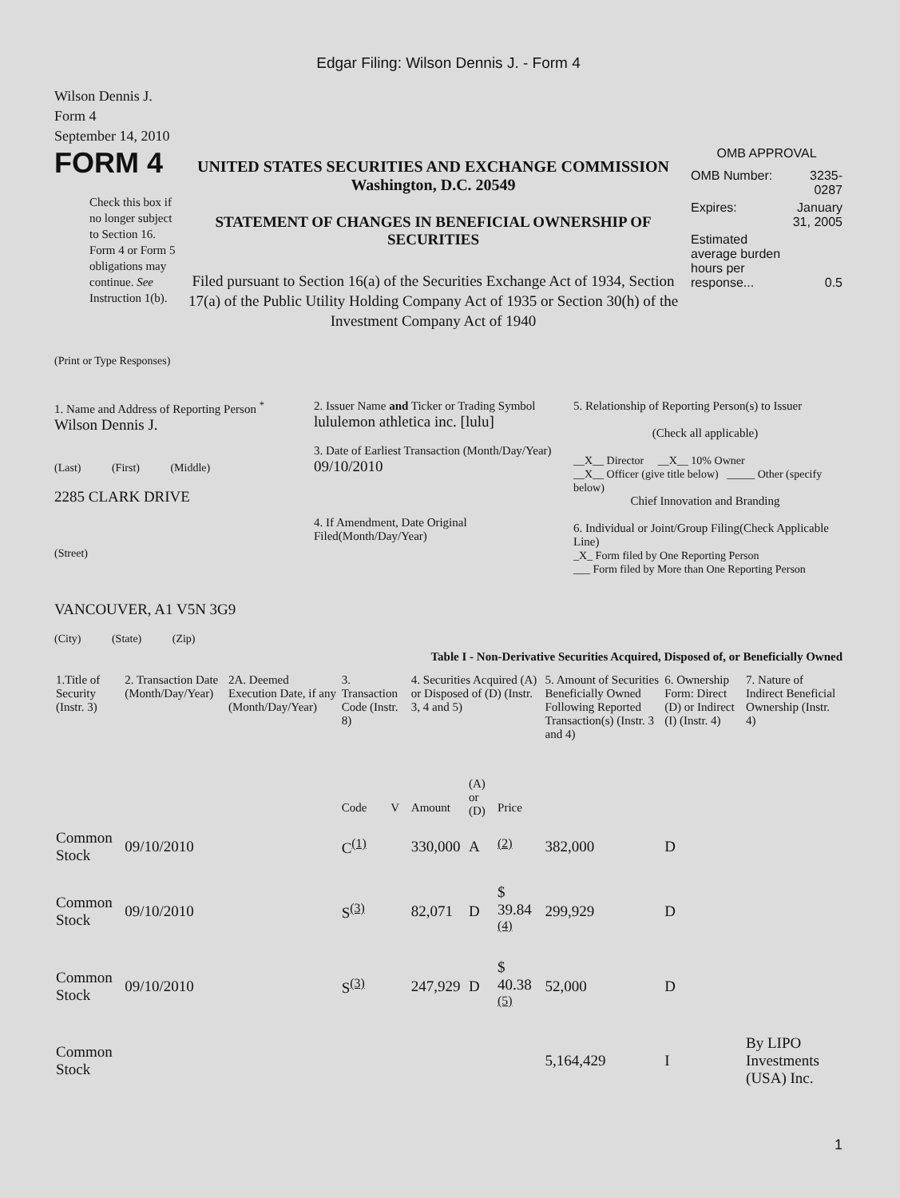Edgar Filing: Wilson Dennis J. - Form 4
Wilson Dennis J.
Form 4
September 14, 2010
FORM 4
Check this box if no longer subject to Section 16. Form 4 or Form 5 obligations may continue. See Instruction 1(b).
UNITED STATES SECURITIES AND EXCHANGE COMMISSION
Washington, D.C. 20549
STATEMENT OF CHANGES IN BENEFICIAL OWNERSHIP OF SECURITIES
Filed pursuant to Section 16(a) of the Securities Exchange Act of 1934, Section 17(a) of the Public Utility Holding Company Act of 1935 or Section 30(h) of the Investment Company Act of 1940
OMB APPROVAL
| OMB Number: | 3235-0287 |
| Expires: | January 31, 2005 |
| Estimated average burden hours per response... | 0.5 |
(Print or Type Responses)
1. Name and Address of Reporting Person <sup>*</sup>
Wilson Dennis J.
(Last) (First) (Middle)
2285 CLARK DRIVE
(Street)
VANCOUVER, A1 V5N 3G9
(City) (State) (Zip)
2. Issuer Name and Ticker or Trading Symbol
lululemon athletica inc. [lulu]
3. Date of Earliest Transaction (Month/Day/Year)
09/10/2010
4. If Amendment, Date Original Filed(Month/Day/Year)
5. Relationship of Reporting Person(s) to Issuer
(Check all applicable)
__X__ Director __X__ 10% Owner
__X__ Officer (give title below) _____ Other (specify below)
Chief Innovation and Branding
6. Individual or Joint/Group Filing(Check Applicable Line)
_X_ Form filed by One Reporting Person
___ Form filed by More than One Reporting Person
Table I - Non-Derivative Securities Acquired, Disposed of, or Beneficially Owned
| 1.Title of Security (Instr. 3) | 2. Transaction Date (Month/Day/Year) | 2A. Deemed Execution Date, if any (Month/Day/Year) | 3. Transaction Code (Instr. 8) | | 4. Securities Acquired (A) or Disposed of (D) (Instr. 3, 4 and 5) | | | 5. Amount of Securities Beneficially Owned Following Reported Transaction(s) (Instr. 3 and 4) | 6. Ownership Form: Direct (D) or Indirect (I) (Instr. 4) | 7. Nature of Indirect Beneficial Ownership (Instr. 4) |
| --- | --- | --- | --- | --- | --- | --- | --- | --- | --- | --- |
| | | | Code | V | Amount | (A) or (D) | Price | | | |
| Common Stock | 09/10/2010 | | C<sup>(1)</sup> | | 330,000 | A | <sup>(2)</sup> | 382,000 | D | |
| Common Stock | 09/10/2010 | | S<sup>(3)</sup> | | 82,071 | D | $ 39.84 <sup>(4)</sup> | 299,929 | D | |
| Common Stock | 09/10/2010 | | S<sup>(3)</sup> | | 247,929 | D | $ 40.38 <sup>(5)</sup> | 52,000 | D | |
| Common Stock | | | | | | | | 5,164,429 | I | By LIPO Investments (USA) Inc. |
1